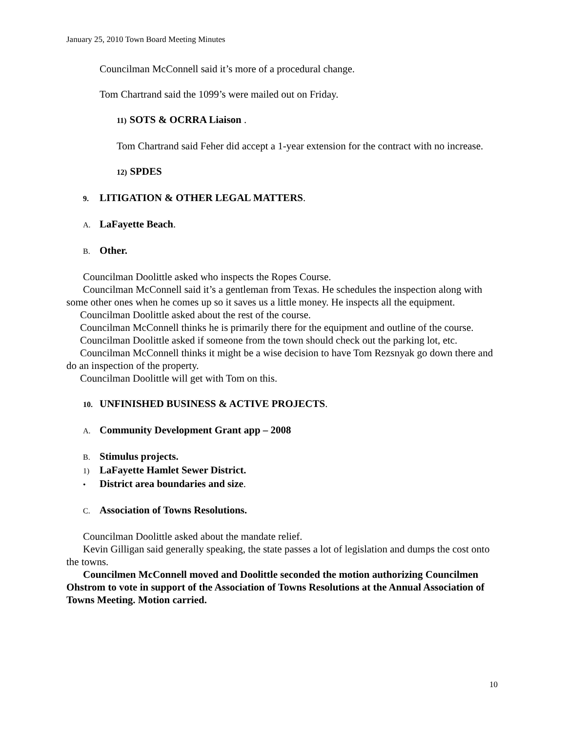January 25, 2010 Town Board Meeting Minutes
Councilman McConnell said it’s more of a procedural change.
Tom Chartrand said the 1099’s were mailed out on Friday.
11) SOTS & OCRRA Liaison .
Tom Chartrand said Feher did accept a 1-year extension for the contract with no increase.
12) SPDES
9. LITIGATION & OTHER LEGAL MATTERS.
A. LaFayette Beach.
B. Other.
Councilman Doolittle asked who inspects the Ropes Course.
Councilman McConnell said it’s a gentleman from Texas. He schedules the inspection along with some other ones when he comes up so it saves us a little money. He inspects all the equipment.
Councilman Doolittle asked about the rest of the course.
Councilman McConnell thinks he is primarily there for the equipment and outline of the course.
Councilman Doolittle asked if someone from the town should check out the parking lot, etc.
Councilman McConnell thinks it might be a wise decision to have Tom Rezsnyak go down there and do an inspection of the property.
Councilman Doolittle will get with Tom on this.
10. UNFINISHED BUSINESS & ACTIVE PROJECTS.
A. Community Development Grant app – 2008
B. Stimulus projects.
1) LaFayette Hamlet Sewer District.
• District area boundaries and size.
C. Association of Towns Resolutions.
Councilman Doolittle asked about the mandate relief.
Kevin Gilligan said generally speaking, the state passes a lot of legislation and dumps the cost onto the towns.
Councilmen McConnell moved and Doolittle seconded the motion authorizing Councilmen Ohstrom to vote in support of the Association of Towns Resolutions at the Annual Association of Towns Meeting. Motion carried.
10